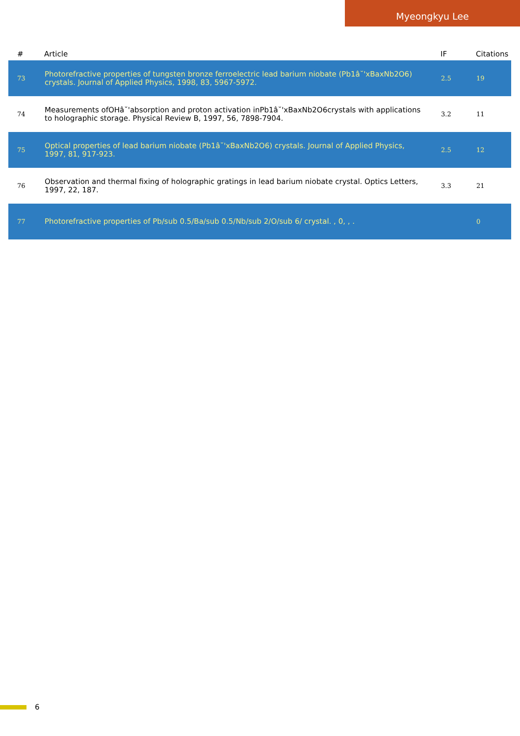Myeongkyu Lee
| # | Article | IF | Citations |
| --- | --- | --- | --- |
| 73 | Photorefractive properties of tungsten bronze ferroelectric lead barium niobate (Pb1â˘'xBaxNb2O6) crystals. Journal of Applied Physics, 1998, 83, 5967-5972. | 2.5 | 19 |
| 74 | Measurements ofOHâ˘'absorption and proton activation inPb1â˘'xBaxNb2O6crystals with applications to holographic storage. Physical Review B, 1997, 56, 7898-7904. | 3.2 | 11 |
| 75 | Optical properties of lead barium niobate (Pb1â˘'xBaxNb2O6) crystals. Journal of Applied Physics, 1997, 81, 917-923. | 2.5 | 12 |
| 76 | Observation and thermal fixing of holographic gratings in lead barium niobate crystal. Optics Letters, 1997, 22, 187. | 3.3 | 21 |
| 77 | Photorefractive properties of Pb/sub 0.5/Ba/sub 0.5/Nb/sub 2/O/sub 6/ crystal. , 0, , . | | 0 |
6